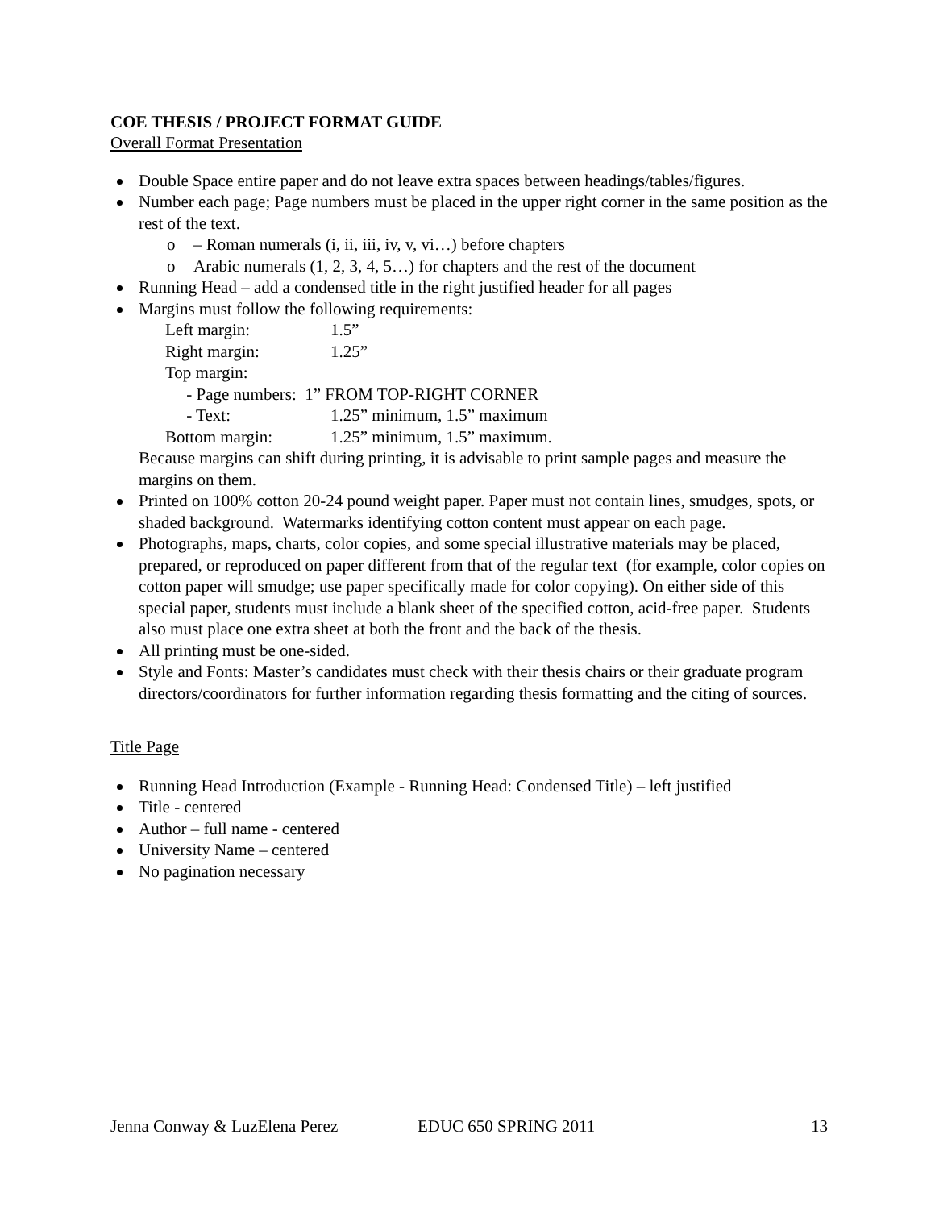COE THESIS / PROJECT FORMAT GUIDE
Overall Format Presentation
Double Space entire paper and do not leave extra spaces between headings/tables/figures.
Number each page; Page numbers must be placed in the upper right corner in the same position as the rest of the text.
o – Roman numerals (i, ii, iii, iv, v, vi…) before chapters
o Arabic numerals (1, 2, 3, 4, 5…) for chapters and the rest of the document
Running Head – add a condensed title in the right justified header for all pages
Margins must follow the following requirements:
| Left margin: | 1.5” |
| Right margin: | 1.25” |
| Top margin: | |
| - Page numbers: 1” FROM TOP-RIGHT CORNER | |
| - Text: | 1.25” minimum, 1.5” maximum |
| Bottom margin: | 1.25” minimum, 1.5” maximum. |
Because margins can shift during printing, it is advisable to print sample pages and measure the margins on them.
Printed on 100% cotton 20-24 pound weight paper. Paper must not contain lines, smudges, spots, or shaded background. Watermarks identifying cotton content must appear on each page.
Photographs, maps, charts, color copies, and some special illustrative materials may be placed, prepared, or reproduced on paper different from that of the regular text (for example, color copies on cotton paper will smudge; use paper specifically made for color copying). On either side of this special paper, students must include a blank sheet of the specified cotton, acid-free paper. Students also must place one extra sheet at both the front and the back of the thesis.
All printing must be one-sided.
Style and Fonts: Master’s candidates must check with their thesis chairs or their graduate program directors/coordinators for further information regarding thesis formatting and the citing of sources.
Title Page
Running Head Introduction (Example - Running Head: Condensed Title) – left justified
Title - centered
Author – full name - centered
University Name – centered
No pagination necessary
Jenna Conway & LuzElena Perez EDUC 650 SPRING 2011 13